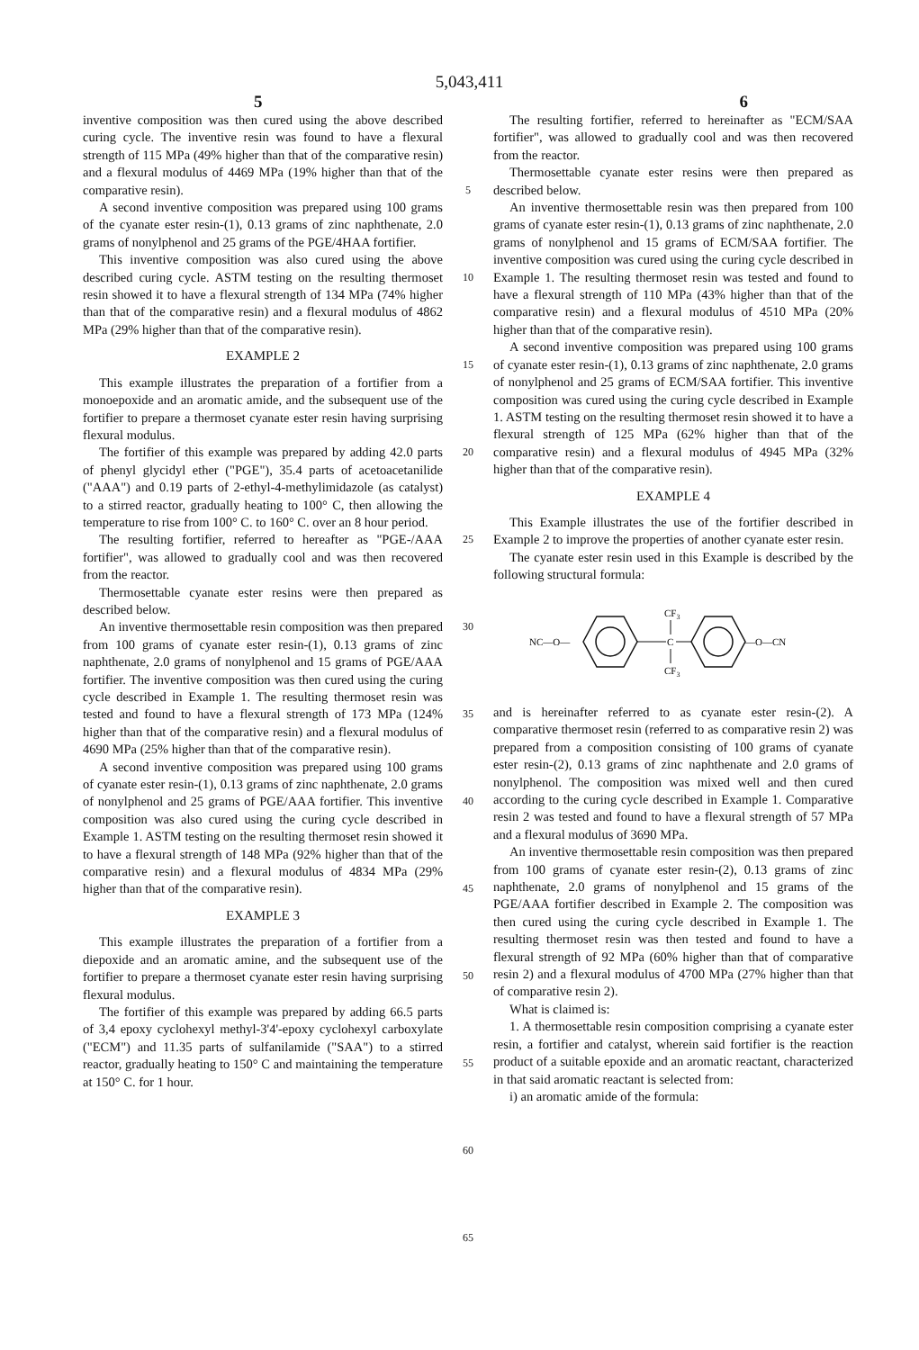5,043,411
5 6
inventive composition was then cured using the above described curing cycle. The inventive resin was found to have a flexural strength of 115 MPa (49% higher than that of the comparative resin) and a flexural modulus of 4469 MPa (19% higher than that of the comparative resin).
A second inventive composition was prepared using 100 grams of the cyanate ester resin-(1), 0.13 grams of zinc naphthenate, 2.0 grams of nonylphenol and 25 grams of the PGE/4HAA fortifier.
This inventive composition was also cured using the above described curing cycle. ASTM testing on the resulting thermoset resin showed it to have a flexural strength of 134 MPa (74% higher than that of the comparative resin) and a flexural modulus of 4862 MPa (29% higher than that of the comparative resin).
EXAMPLE 2
This example illustrates the preparation of a fortifier from a monoepoxide and an aromatic amide, and the subsequent use of the fortifier to prepare a thermoset cyanate ester resin having surprising flexural modulus.
The fortifier of this example was prepared by adding 42.0 parts of phenyl glycidyl ether ("PGE"), 35.4 parts of acetoacetanilide ("AAA") and 0.19 parts of 2-ethyl-4-methylimidazole (as catalyst) to a stirred reactor, gradually heating to 100° C, then allowing the temperature to rise from 100° C. to 160° C. over an 8 hour period.
The resulting fortifier, referred to hereafter as "PGE-/AAA fortifier", was allowed to gradually cool and was then recovered from the reactor.
Thermosettable cyanate ester resins were then prepared as described below.
An inventive thermosettable resin composition was then prepared from 100 grams of cyanate ester resin-(1), 0.13 grams of zinc naphthenate, 2.0 grams of nonylphenol and 15 grams of PGE/AAA fortifier. The inventive composition was then cured using the curing cycle described in Example 1. The resulting thermoset resin was tested and found to have a flexural strength of 173 MPa (124% higher than that of the comparative resin) and a flexural modulus of 4690 MPa (25% higher than that of the comparative resin).
A second inventive composition was prepared using 100 grams of cyanate ester resin-(1), 0.13 grams of zinc naphthenate, 2.0 grams of nonylphenol and 25 grams of PGE/AAA fortifier. This inventive composition was also cured using the curing cycle described in Example 1. ASTM testing on the resulting thermoset resin showed it to have a flexural strength of 148 MPa (92% higher than that of the comparative resin) and a flexural modulus of 4834 MPa (29% higher than that of the comparative resin).
EXAMPLE 3
This example illustrates the preparation of a fortifier from a diepoxide and an aromatic amine, and the subsequent use of the fortifier to prepare a thermoset cyanate ester resin having surprising flexural modulus.
The fortifier of this example was prepared by adding 66.5 parts of 3,4 epoxy cyclohexyl methyl-3'4'-epoxy cyclohexyl carboxylate ("ECM") and 11.35 parts of sulfanilamide ("SAA") to a stirred reactor, gradually heating to 150° C and maintaining the temperature at 150° C. for 1 hour.
5
10
15
20
25
30
35
40
45
50
55
60
65
The resulting fortifier, referred to hereinafter as "ECM/SAA fortifier", was allowed to gradually cool and was then recovered from the reactor.
Thermosettable cyanate ester resins were then prepared as described below.
An inventive thermosettable resin was then prepared from 100 grams of cyanate ester resin-(1), 0.13 grams of zinc naphthenate, 2.0 grams of nonylphenol and 15 grams of ECM/SAA fortifier. The inventive composition was cured using the curing cycle described in Example 1. The resulting thermoset resin was tested and found to have a flexural strength of 110 MPa (43% higher than that of the comparative resin) and a flexural modulus of 4510 MPa (20% higher than that of the comparative resin).
A second inventive composition was prepared using 100 grams of cyanate ester resin-(1), 0.13 grams of zinc naphthenate, 2.0 grams of nonylphenol and 25 grams of ECM/SAA fortifier. This inventive composition was cured using the curing cycle described in Example 1. ASTM testing on the resulting thermoset resin showed it to have a flexural strength of 125 MPa (62% higher than that of the comparative resin) and a flexural modulus of 4945 MPa (32% higher than that of the comparative resin).
EXAMPLE 4
This Example illustrates the use of the fortifier described in Example 2 to improve the properties of another cyanate ester resin.
The cyanate ester resin used in this Example is described by the following structural formula:
NC—O—
CF3
C
CF3
—O—CN
and is hereinafter referred to as cyanate ester resin-(2). A comparative thermoset resin (referred to as comparative resin 2) was prepared from a composition consisting of 100 grams of cyanate ester resin-(2), 0.13 grams of zinc naphthenate and 2.0 grams of nonylphenol. The composition was mixed well and then cured according to the curing cycle described in Example 1. Comparative resin 2 was tested and found to have a flexural strength of 57 MPa and a flexural modulus of 3690 MPa.
An inventive thermosettable resin composition was then prepared from 100 grams of cyanate ester resin-(2), 0.13 grams of zinc naphthenate, 2.0 grams of nonylphenol and 15 grams of the PGE/AAA fortifier described in Example 2. The composition was then cured using the curing cycle described in Example 1. The resulting thermoset resin was then tested and found to have a flexural strength of 92 MPa (60% higher than that of comparative resin 2) and a flexural modulus of 4700 MPa (27% higher than that of comparative resin 2).
What is claimed is:
1. A thermosettable resin composition comprising a cyanate ester resin, a fortifier and catalyst, wherein said fortifier is the reaction product of a suitable epoxide and an aromatic reactant, characterized in that said aromatic reactant is selected from:
i) an aromatic amide of the formula: